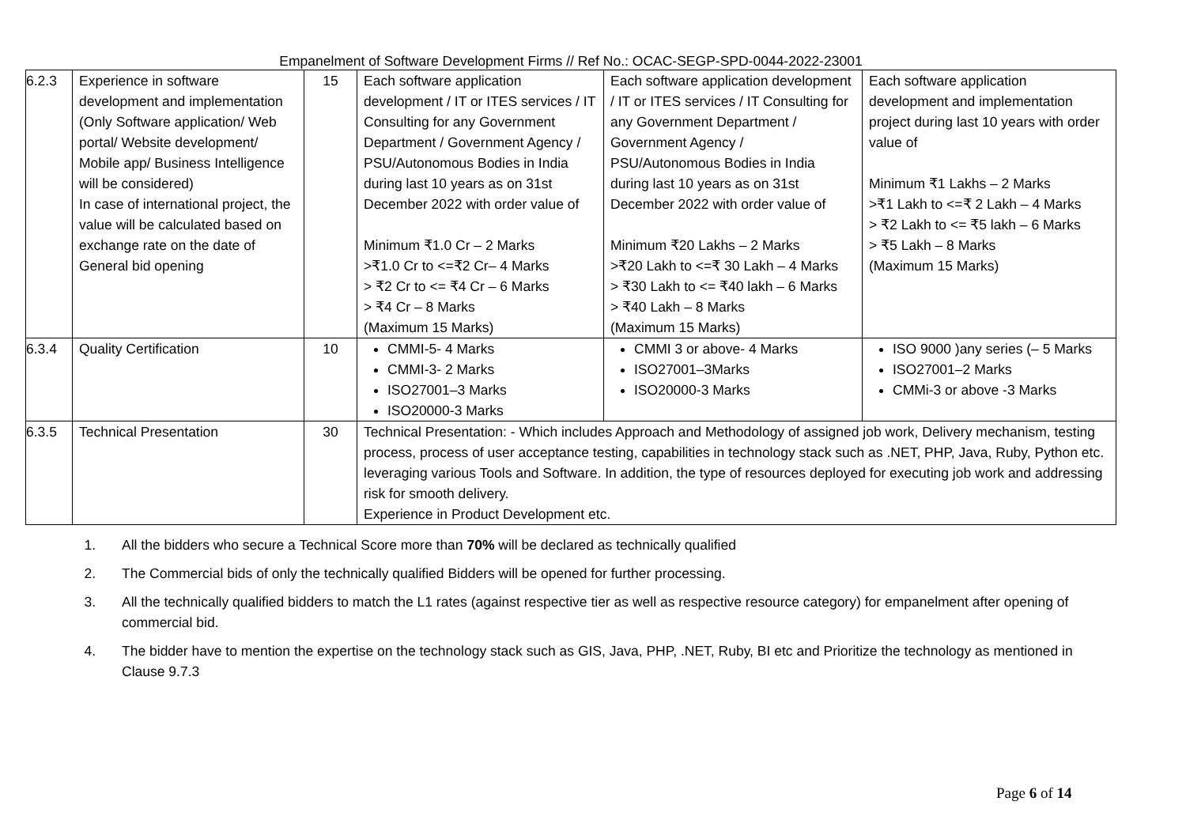Empanelment of Software Development Firms // Ref No.: OCAC-SEGP-SPD-0044-2022-23001
| 6.2.3 | Experience in software development and implementation (Only Software application/ Web portal/ Website development/ Mobile app/ Business Intelligence will be considered) In case of international project, the value will be calculated based on exchange rate on the date of General bid opening | 15 | Each software application development / IT or ITES services / IT Consulting for any Government Department / Government Agency / PSU/Autonomous Bodies in India during last 10 years as on 31st December 2022 with order value of Minimum ₹1.0 Cr – 2 Marks >₹1.0 Cr to <=₹2 Cr– 4 Marks > ₹2 Cr to <= ₹4 Cr – 6 Marks > ₹4 Cr – 8 Marks (Maximum 15 Marks) | Each software application development / IT or ITES services / IT Consulting for any Government Department / Government Agency / PSU/Autonomous Bodies in India during last 10 years as on 31st December 2022 with order value of Minimum ₹20 Lakhs – 2 Marks >₹20 Lakh to <=₹ 30 Lakh – 4 Marks > ₹30 Lakh to <= ₹40 lakh – 6 Marks > ₹40 Lakh – 8 Marks (Maximum 15 Marks) | Each software application development and implementation project during last 10 years with order value of Minimum ₹1 Lakhs – 2 Marks >₹1 Lakh to <=₹ 2 Lakh – 4 Marks > ₹2 Lakh to <= ₹5 lakh – 6 Marks > ₹5 Lakh – 8 Marks (Maximum 15 Marks) |
| 6.3.4 | Quality Certification | 10 | CMMI-5- 4 Marks CMMI-3- 2 Marks ISO27001–3 Marks ISO20000-3 Marks | CMMI 3 or above- 4 Marks ISO27001–3Marks ISO20000-3 Marks | ISO 9000 )any series (– 5 Marks ISO27001–2 Marks CMMi-3 or above -3 Marks |
| 6.3.5 | Technical Presentation | 30 | Technical Presentation: - Which includes Approach and Methodology of assigned job work, Delivery mechanism, testing process, process of user acceptance testing, capabilities in technology stack such as .NET, PHP, Java, Ruby, Python etc. leveraging various Tools and Software. In addition, the type of resources deployed for executing job work and addressing risk for smooth delivery. Experience in Product Development etc. | | |
1. All the bidders who secure a Technical Score more than 70% will be declared as technically qualified
2. The Commercial bids of only the technically qualified Bidders will be opened for further processing.
3. All the technically qualified bidders to match the L1 rates (against respective tier as well as respective resource category) for empanelment after opening of commercial bid.
4. The bidder have to mention the expertise on the technology stack such as GIS, Java, PHP, .NET, Ruby, BI etc and Prioritize the technology as mentioned in Clause 9.7.3
Page 6 of 14